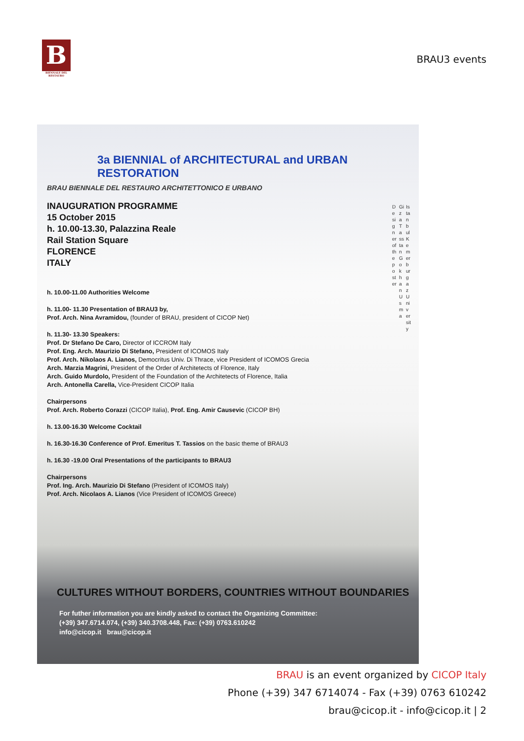B
BIENNALE DEL RESTAURO
BRAU3 events
3a BIENNIAL of ARCHITECTURAL and URBAN RESTORATION
BRAU BIENNALE DEL RESTAURO ARCHITETTONICO E URBANO
INAUGURATION PROGRAMME
15 October 2015
h. 10.00-13.30, Palazzina Reale
Rail Station Square
FLORENCE
ITALY
h. 10.00-11.00 Authorities Welcome
h. 11.00- 11.30 Presentation of BRAU3 by,
Prof. Arch. Nina Avramidou, (founder of BRAU, president of CICOP Net)
h. 11.30- 13.30 Speakers:
Prof. Dr Stefano De Caro, Director of ICCROM Italy
Prof. Eng. Arch. Maurizio Di Stefano, President of ICOMOS Italy
Prof. Arch. Nikolaos A. Lianos, Democritus Univ. Di Thrace, vice President of ICOMOS Grecia
Arch. Marzia Magrini, President of the Order of Architetects of Florence, Italy
Arch. Guido Murdolo, President of the Foundation of the Architetects of Florence, Italia
Arch. Antonella Carella, Vice-President CICOP Italia
Chairpersons
Prof. Arch. Roberto Corazzi (CICOP Italia), Prof. Eng. Amir Causevic (CICOP BH)
h. 13.00-16.30 Welcome Cocktail
h. 16.30-16.30 Conference of Prof. Emeritus T. Tassios on the basic theme of BRAU3
h. 16.30 -19.00 Oral Presentations of the participants to BRAU3
Chairpersons
Prof. Ing. Arch. Maurizio Di Stefano (President of ICOMOS Italy)
Prof. Arch. Nicolaos A. Lianos (Vice President of ICOMOS Greece)
Designer of the poster
Giza Tasstan Gokhan Usma
Istanbul Kemerburgaz University
CULTURES WITHOUT BORDERS, COUNTRIES WITHOUT BOUNDARIES
For futher information you are kindly asked to contact the Organizing Committee:
(+39) 347.6714.074, (+39) 340.3708.448, Fax: (+39) 0763.610242
info@cicop.it brau@cicop.it
BRAU is an event organized by CICOP Italy
Phone (+39) 347 6714074 - Fax (+39) 0763 610242
brau@cicop.it - info@cicop.it | 2